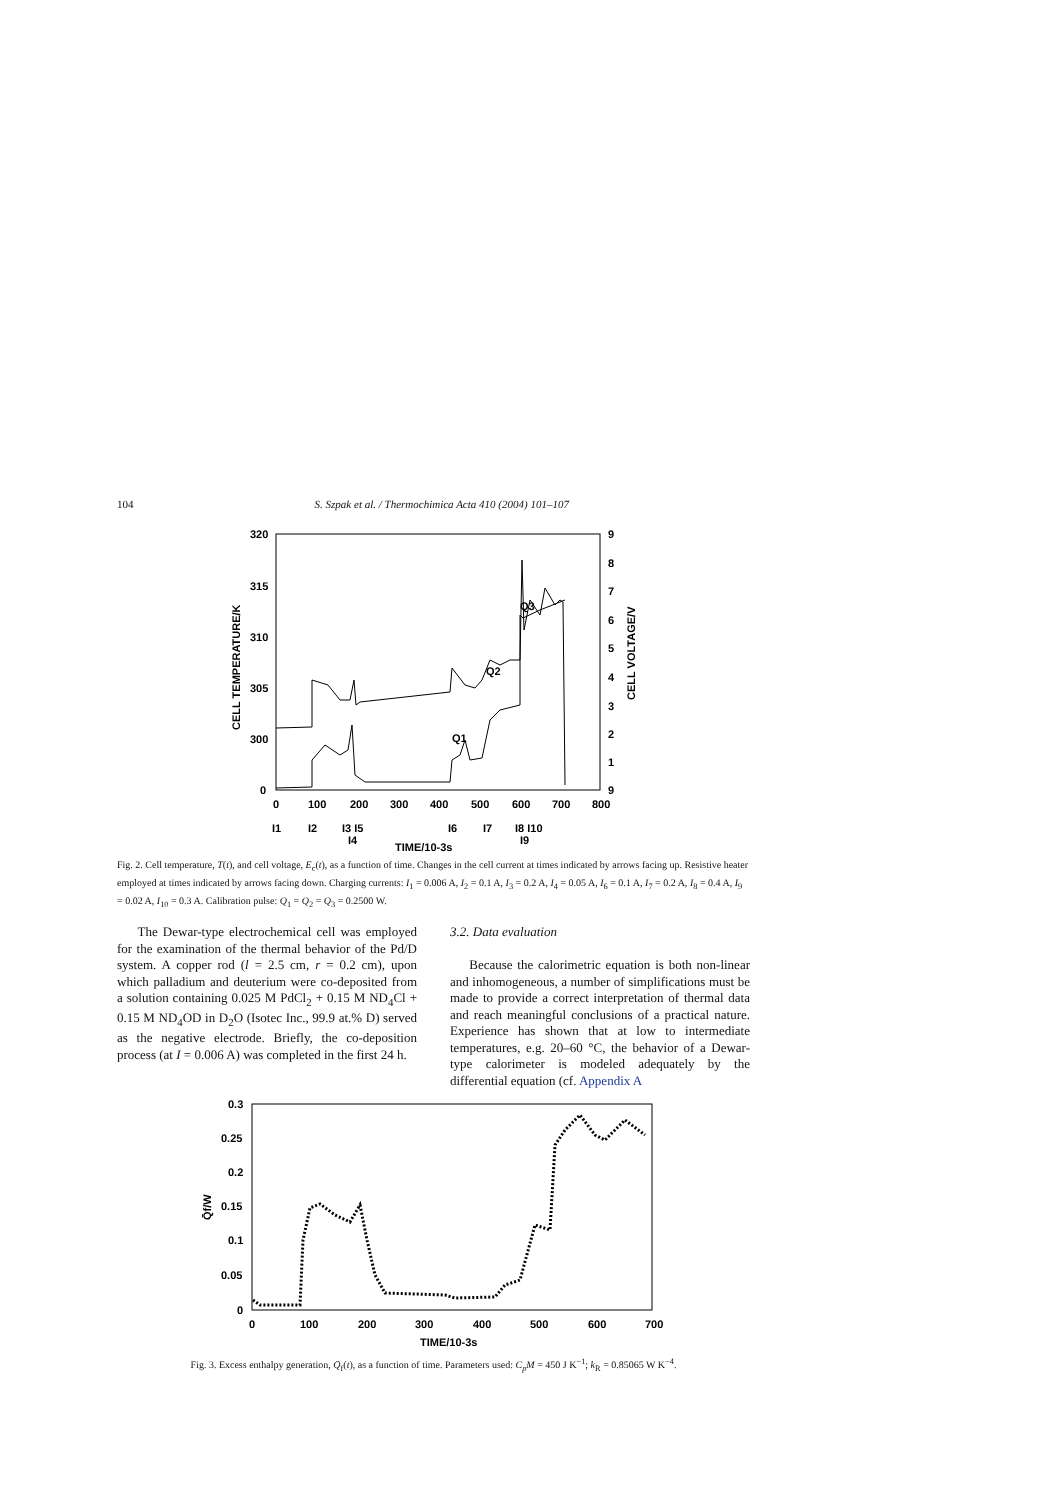104 S. Szpak et al. / Thermochimica Acta 410 (2004) 101–107
320
315
310
305
300
0
9
8
7
6
5
4
3
2
1
9
0
100
200
300
400
500
600
700
800
I1
I2
I3 I5
I4
I6
I7
I8 I10
I9
TIME/10-3s
CELL TEMPERATURE/K
CELL VOLTAGE/V
Q1
Q2
Q3
Fig. 2. Cell temperature, T(t), and cell voltage, E<sub>c</sub>(t), as a function of time. Changes in the cell current at times indicated by arrows facing up. Resistive heater employed at times indicated by arrows facing down. Charging currents: I<sub>1</sub> = 0.006 A, I<sub>2</sub> = 0.1 A, I<sub>3</sub> = 0.2 A, I<sub>4</sub> = 0.05 A, I<sub>6</sub> = 0.1 A, I<sub>7</sub> = 0.2 A, I<sub>8</sub> = 0.4 A, I<sub>9</sub> = 0.02 A, I<sub>10</sub> = 0.3 A. Calibration pulse: Q<sub>1</sub> = Q<sub>2</sub> = Q<sub>3</sub> = 0.2500 W.
The Dewar-type electrochemical cell was employed for the examination of the thermal behavior of the Pd/D system. A copper rod (l = 2.5 cm, r = 0.2 cm), upon which palladium and deuterium were co-deposited from a solution containing 0.025 M PdCl<sub>2</sub> + 0.15 M ND<sub>4</sub>Cl + 0.15 M ND<sub>4</sub>OD in D<sub>2</sub>O (Isotec Inc., 99.9 at.% D) served as the negative electrode. Briefly, the co-deposition process (at I = 0.006 A) was completed in the first 24 h.
3.2. Data evaluation
Because the calorimetric equation is both non-linear and inhomogeneous, a number of simplifications must be made to provide a correct interpretation of thermal data and reach meaningful conclusions of a practical nature. Experience has shown that at low to intermediate temperatures, e.g. 20–60 °C, the behavior of a Dewar-type calorimeter is modeled adequately by the differential equation (cf. Appendix A
0.3
0.25
0.2
0.15
0.1
0.05
0
0
100
200
300
400
500
600
700
TIME/10-3s
Q̄f/W
Fig. 3. Excess enthalpy generation, Q̄<sub>f</sub>(t), as a function of time. Parameters used: C<sub>p</sub>M = 450 J K<sup>−1</sup>; k<sub>R</sub> = 0.85065 W K<sup>−4</sup>.